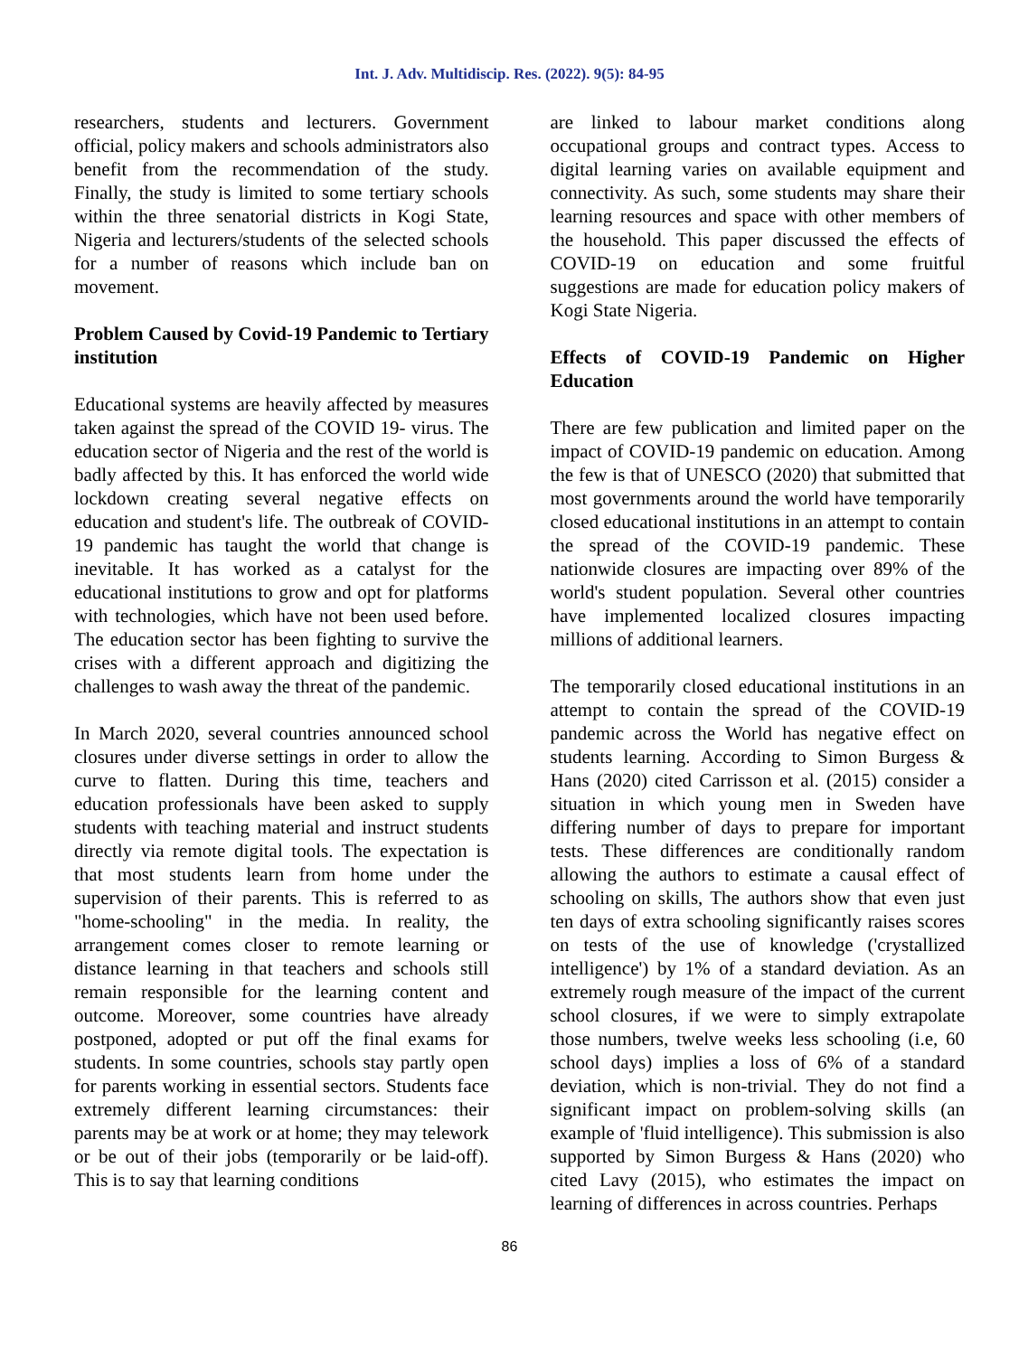Int. J. Adv. Multidiscip. Res. (2022). 9(5): 84-95
researchers, students and lecturers. Government official, policy makers and schools administrators also benefit from the recommendation of the study. Finally, the study is limited to some tertiary schools within the three senatorial districts in Kogi State, Nigeria and lecturers/students of the selected schools for a number of reasons which include ban on movement.
Problem Caused by Covid-19 Pandemic to Tertiary institution
Educational systems are heavily affected by measures taken against the spread of the COVID 19- virus. The education sector of Nigeria and the rest of the world is badly affected by this. It has enforced the world wide lockdown creating several negative effects on education and student's life. The outbreak of COVID-19 pandemic has taught the world that change is inevitable. It has worked as a catalyst for the educational institutions to grow and opt for platforms with technologies, which have not been used before. The education sector has been fighting to survive the crises with a different approach and digitizing the challenges to wash away the threat of the pandemic.
In March 2020, several countries announced school closures under diverse settings in order to allow the curve to flatten. During this time, teachers and education professionals have been asked to supply students with teaching material and instruct students directly via remote digital tools. The expectation is that most students learn from home under the supervision of their parents. This is referred to as "home-schooling" in the media. In reality, the arrangement comes closer to remote learning or distance learning in that teachers and schools still remain responsible for the learning content and outcome. Moreover, some countries have already postponed, adopted or put off the final exams for students. In some countries, schools stay partly open for parents working in essential sectors. Students face extremely different learning circumstances: their parents may be at work or at home; they may telework or be out of their jobs (temporarily or be laid-off). This is to say that learning conditions
are linked to labour market conditions along occupational groups and contract types. Access to digital learning varies on available equipment and connectivity. As such, some students may share their learning resources and space with other members of the household. This paper discussed the effects of COVID-19 on education and some fruitful suggestions are made for education policy makers of Kogi State Nigeria.
Effects of COVID-19 Pandemic on Higher Education
There are few publication and limited paper on the impact of COVID-19 pandemic on education. Among the few is that of UNESCO (2020) that submitted that most governments around the world have temporarily closed educational institutions in an attempt to contain the spread of the COVID-19 pandemic. These nationwide closures are impacting over 89% of the world's student population. Several other countries have implemented localized closures impacting millions of additional learners.
The temporarily closed educational institutions in an attempt to contain the spread of the COVID-19 pandemic across the World has negative effect on students learning. According to Simon Burgess & Hans (2020) cited Carrisson et al. (2015) consider a situation in which young men in Sweden have differing number of days to prepare for important tests. These differences are conditionally random allowing the authors to estimate a causal effect of schooling on skills, The authors show that even just ten days of extra schooling significantly raises scores on tests of the use of knowledge ('crystallized intelligence') by 1% of a standard deviation. As an extremely rough measure of the impact of the current school closures, if we were to simply extrapolate those numbers, twelve weeks less schooling (i.e, 60 school days) implies a loss of 6% of a standard deviation, which is non-trivial. They do not find a significant impact on problem-solving skills (an example of 'fluid intelligence). This submission is also supported by Simon Burgess & Hans (2020) who cited Lavy (2015), who estimates the impact on learning of differences in across countries. Perhaps
86